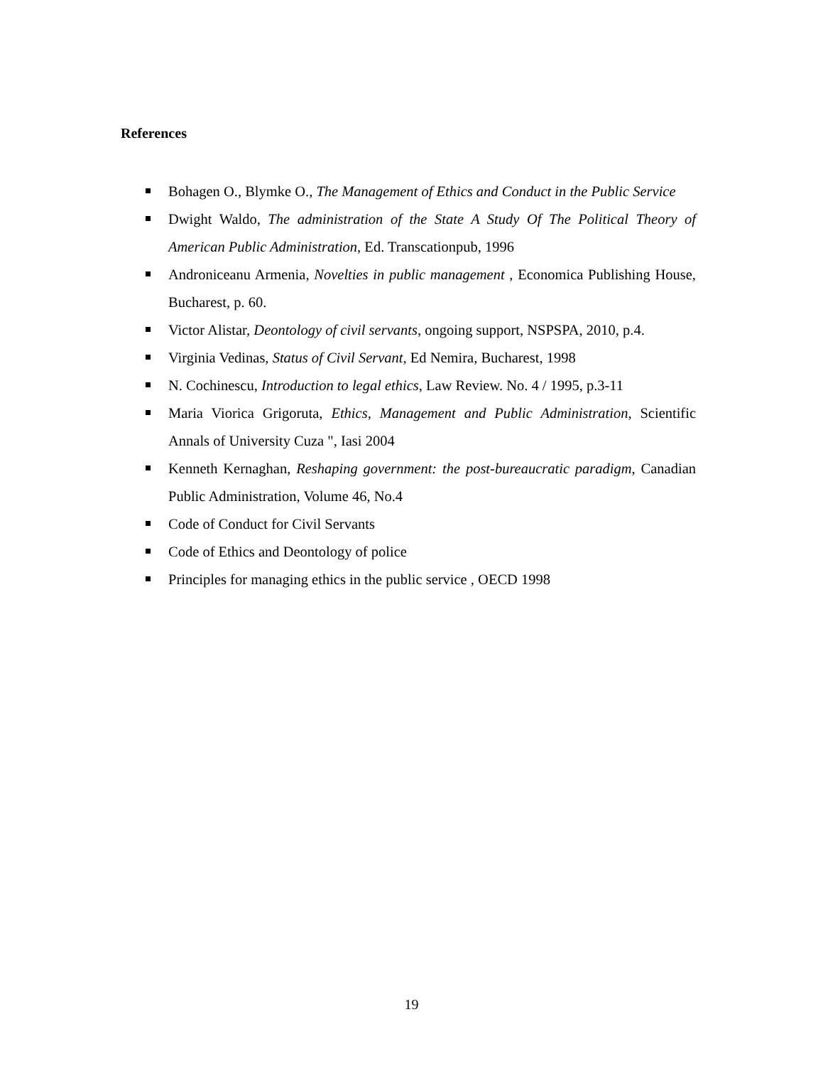References
Bohagen O., Blymke O., The Management of Ethics and Conduct in the Public Service
Dwight Waldo, The administration of the State A Study Of The Political Theory of American Public Administration, Ed. Transcationpub, 1996
Androniceanu Armenia, Novelties in public management , Economica Publishing House, Bucharest, p. 60.
Victor Alistar, Deontology of civil servants, ongoing support, NSPSPA, 2010, p.4.
Virginia Vedinas, Status of Civil Servant, Ed Nemira, Bucharest, 1998
N. Cochinescu, Introduction to legal ethics, Law Review. No. 4 / 1995, p.3-11
Maria Viorica Grigoruta, Ethics, Management and Public Administration, Scientific Annals of University Cuza ", Iasi 2004
Kenneth Kernaghan, Reshaping government: the post-bureaucratic paradigm, Canadian Public Administration, Volume 46, No.4
Code of Conduct for Civil Servants
Code of Ethics and Deontology of police
Principles for managing ethics in the public service , OECD 1998
19